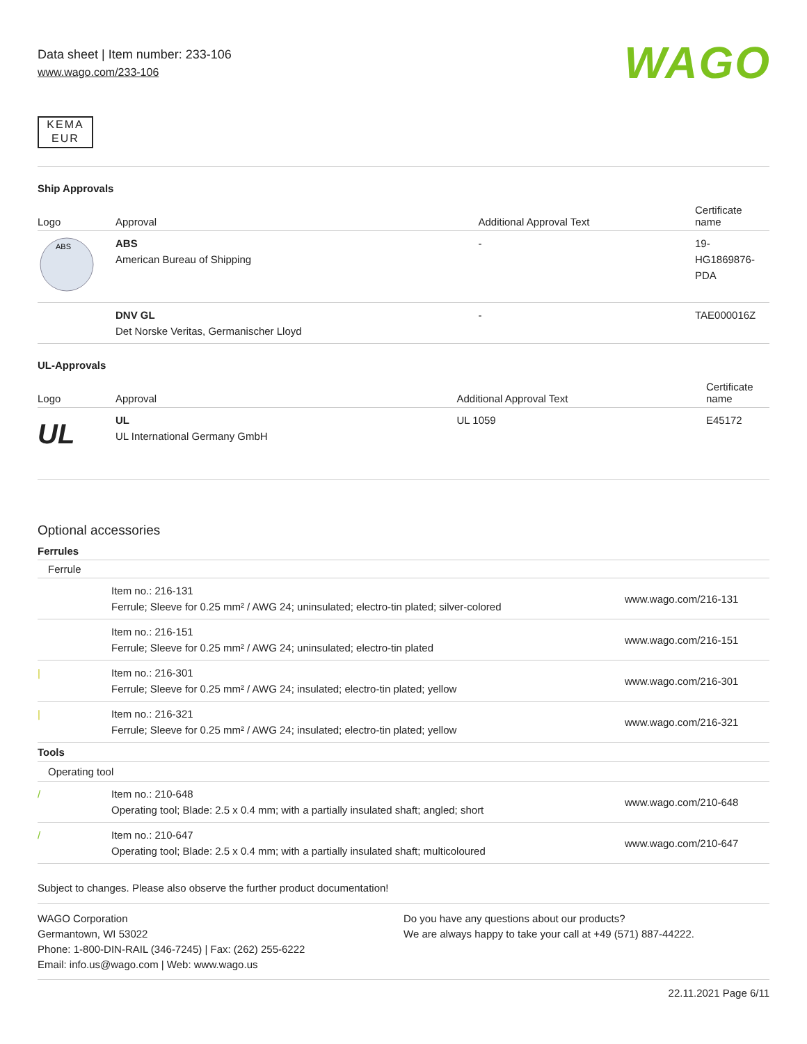Data sheet | Item number: 233-106
www.wago.com/233-106
WAGO
KEMA
EUR
Ship Approvals
| Logo | Approval | Additional Approval Text | Certificate name |
| --- | --- | --- | --- |
| ABS | ABS American Bureau of Shipping | - | 19- HG1869876- PDA |
| | DNV GL Det Norske Veritas, Germanischer Lloyd | - | TAE000016Z |
UL-Approvals
| Logo | Approval | Additional Approval Text | Certificate name |
| --- | --- | --- | --- |
| UL | UL UL International Germany GmbH | UL 1059 | E45172 |
Optional accessories
Ferrules
| Ferrule | | |
| --- | --- | --- |
| | Item no.: 216-131 Ferrule; Sleeve for 0.25 mm² / AWG 24; uninsulated; electro-tin plated; silver-colored | www.wago.com/216-131 |
| | Item no.: 216-151 Ferrule; Sleeve for 0.25 mm² / AWG 24; uninsulated; electro-tin plated | www.wago.com/216-151 |
| / | Item no.: 216-301 Ferrule; Sleeve for 0.25 mm² / AWG 24; insulated; electro-tin plated; yellow | www.wago.com/216-301 |
| / | Item no.: 216-321 Ferrule; Sleeve for 0.25 mm² / AWG 24; insulated; electro-tin plated; yellow | www.wago.com/216-321 |
| Tools | | |
| Operating tool | | |
| / | Item no.: 210-648 Operating tool; Blade: 2.5 x 0.4 mm; with a partially insulated shaft; angled; short | www.wago.com/210-648 |
| / | Item no.: 210-647 Operating tool; Blade: 2.5 x 0.4 mm; with a partially insulated shaft; multicoloured | www.wago.com/210-647 |
Subject to changes. Please also observe the further product documentation!
WAGO Corporation
Germantown, WI 53022
Phone: 1-800-DIN-RAIL (346-7245) | Fax: (262) 255-6222
Email: info.us@wago.com | Web: www.wago.us
Do you have any questions about our products?
We are always happy to take your call at +49 (571) 887-44222.
22.11.2021 Page 6/11